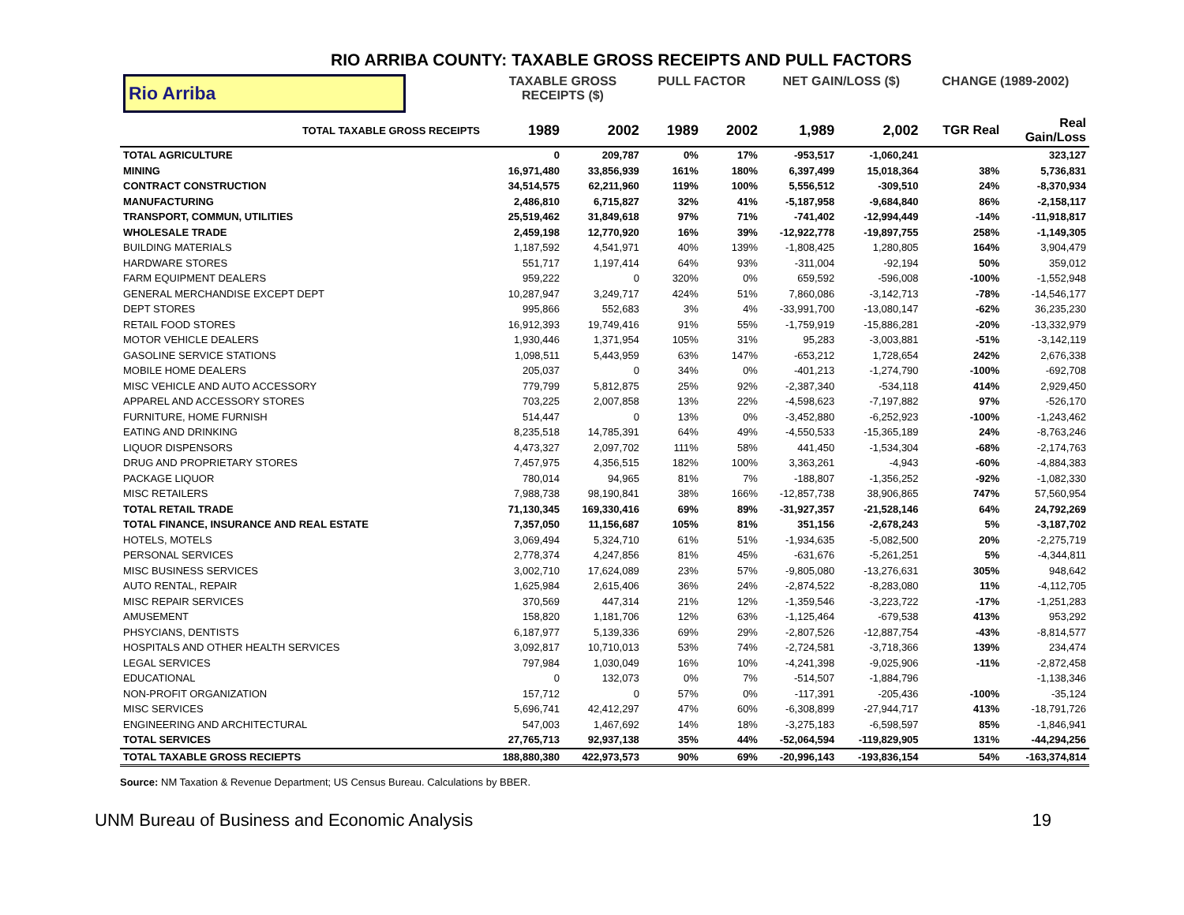RIO ARRIBA COUNTY: TAXABLE GROSS RECEIPTS AND PULL FACTORS
| Rio Arriba | TAXABLE GROSS RECEIPTS ($) | | PULL FACTOR | | NET GAIN/LOSS ($) | | CHANGE (1989-2002) | |
| --- | --- | --- | --- | --- | --- | --- | --- | --- |
| TOTAL TAXABLE GROSS RECEIPTS | 1989 | 2002 | 1989 | 2002 | 1,989 | 2,002 | TGR Real | Real Gain/Loss |
| TOTAL AGRICULTURE | 0 | 209,787 | 0% | 17% | -953,517 | -1,060,241 | | 323,127 |
| MINING | 16,971,480 | 33,856,939 | 161% | 180% | 6,397,499 | 15,018,364 | 38% | 5,736,831 |
| CONTRACT CONSTRUCTION | 34,514,575 | 62,211,960 | 119% | 100% | 5,556,512 | -309,510 | 24% | -8,370,934 |
| MANUFACTURING | 2,486,810 | 6,715,827 | 32% | 41% | -5,187,958 | -9,684,840 | 86% | -2,158,117 |
| TRANSPORT, COMMUN, UTILITIES | 25,519,462 | 31,849,618 | 97% | 71% | -741,402 | -12,994,449 | -14% | -11,918,817 |
| WHOLESALE TRADE | 2,459,198 | 12,770,920 | 16% | 39% | -12,922,778 | -19,897,755 | 258% | -1,149,305 |
| BUILDING MATERIALS | 1,187,592 | 4,541,971 | 40% | 139% | -1,808,425 | 1,280,805 | 164% | 3,904,479 |
| HARDWARE STORES | 551,717 | 1,197,414 | 64% | 93% | -311,004 | -92,194 | 50% | 359,012 |
| FARM EQUIPMENT DEALERS | 959,222 | 0 | 320% | 0% | 659,592 | -596,008 | -100% | -1,552,948 |
| GENERAL MERCHANDISE EXCEPT DEPT | 10,287,947 | 3,249,717 | 424% | 51% | 7,860,086 | -3,142,713 | -78% | -14,546,177 |
| DEPT STORES | 995,866 | 552,683 | 3% | 4% | -33,991,700 | -13,080,147 | -62% | 36,235,230 |
| RETAIL FOOD STORES | 16,912,393 | 19,749,416 | 91% | 55% | -1,759,919 | -15,886,281 | -20% | -13,332,979 |
| MOTOR VEHICLE DEALERS | 1,930,446 | 1,371,954 | 105% | 31% | 95,283 | -3,003,881 | -51% | -3,142,119 |
| GASOLINE SERVICE STATIONS | 1,098,511 | 5,443,959 | 63% | 147% | -653,212 | 1,728,654 | 242% | 2,676,338 |
| MOBILE HOME DEALERS | 205,037 | 0 | 34% | 0% | -401,213 | -1,274,790 | -100% | -692,708 |
| MISC VEHICLE AND AUTO ACCESSORY | 779,799 | 5,812,875 | 25% | 92% | -2,387,340 | -534,118 | 414% | 2,929,450 |
| APPAREL AND ACCESSORY STORES | 703,225 | 2,007,858 | 13% | 22% | -4,598,623 | -7,197,882 | 97% | -526,170 |
| FURNITURE, HOME FURNISH | 514,447 | 0 | 13% | 0% | -3,452,880 | -6,252,923 | -100% | -1,243,462 |
| EATING AND DRINKING | 8,235,518 | 14,785,391 | 64% | 49% | -4,550,533 | -15,365,189 | 24% | -8,763,246 |
| LIQUOR DISPENSORS | 4,473,327 | 2,097,702 | 111% | 58% | 441,450 | -1,534,304 | -68% | -2,174,763 |
| DRUG AND PROPRIETARY STORES | 7,457,975 | 4,356,515 | 182% | 100% | 3,363,261 | -4,943 | -60% | -4,884,383 |
| PACKAGE LIQUOR | 780,014 | 94,965 | 81% | 7% | -188,807 | -1,356,252 | -92% | -1,082,330 |
| MISC RETAILERS | 7,988,738 | 98,190,841 | 38% | 166% | -12,857,738 | 38,906,865 | 747% | 57,560,954 |
| TOTAL RETAIL TRADE | 71,130,345 | 169,330,416 | 69% | 89% | -31,927,357 | -21,528,146 | 64% | 24,792,269 |
| TOTAL FINANCE, INSURANCE AND REAL ESTATE | 7,357,050 | 11,156,687 | 105% | 81% | 351,156 | -2,678,243 | 5% | -3,187,702 |
| HOTELS, MOTELS | 3,069,494 | 5,324,710 | 61% | 51% | -1,934,635 | -5,082,500 | 20% | -2,275,719 |
| PERSONAL SERVICES | 2,778,374 | 4,247,856 | 81% | 45% | -631,676 | -5,261,251 | 5% | -4,344,811 |
| MISC BUSINESS SERVICES | 3,002,710 | 17,624,089 | 23% | 57% | -9,805,080 | -13,276,631 | 305% | 948,642 |
| AUTO RENTAL, REPAIR | 1,625,984 | 2,615,406 | 36% | 24% | -2,874,522 | -8,283,080 | 11% | -4,112,705 |
| MISC REPAIR SERVICES | 370,569 | 447,314 | 21% | 12% | -1,359,546 | -3,223,722 | -17% | -1,251,283 |
| AMUSEMENT | 158,820 | 1,181,706 | 12% | 63% | -1,125,464 | -679,538 | 413% | 953,292 |
| PHSYCIANS, DENTISTS | 6,187,977 | 5,139,336 | 69% | 29% | -2,807,526 | -12,887,754 | -43% | -8,814,577 |
| HOSPITALS AND OTHER HEALTH SERVICES | 3,092,817 | 10,710,013 | 53% | 74% | -2,724,581 | -3,718,366 | 139% | 234,474 |
| LEGAL SERVICES | 797,984 | 1,030,049 | 16% | 10% | -4,241,398 | -9,025,906 | -11% | -2,872,458 |
| EDUCATIONAL | 0 | 132,073 | 0% | 7% | -514,507 | -1,884,796 | | -1,138,346 |
| NON-PROFIT ORGANIZATION | 157,712 | 0 | 57% | 0% | -117,391 | -205,436 | -100% | -35,124 |
| MISC SERVICES | 5,696,741 | 42,412,297 | 47% | 60% | -6,308,899 | -27,944,717 | 413% | -18,791,726 |
| ENGINEERING AND ARCHITECTURAL | 547,003 | 1,467,692 | 14% | 18% | -3,275,183 | -6,598,597 | 85% | -1,846,941 |
| TOTAL SERVICES | 27,765,713 | 92,937,138 | 35% | 44% | -52,064,594 | -119,829,905 | 131% | -44,294,256 |
| TOTAL TAXABLE GROSS RECIEPTS | 188,880,380 | 422,973,573 | 90% | 69% | -20,996,143 | -193,836,154 | 54% | -163,374,814 |
Source: NM Taxation & Revenue Department; US Census Bureau. Calculations by BBER.
UNM Bureau of Business and Economic Analysis 19